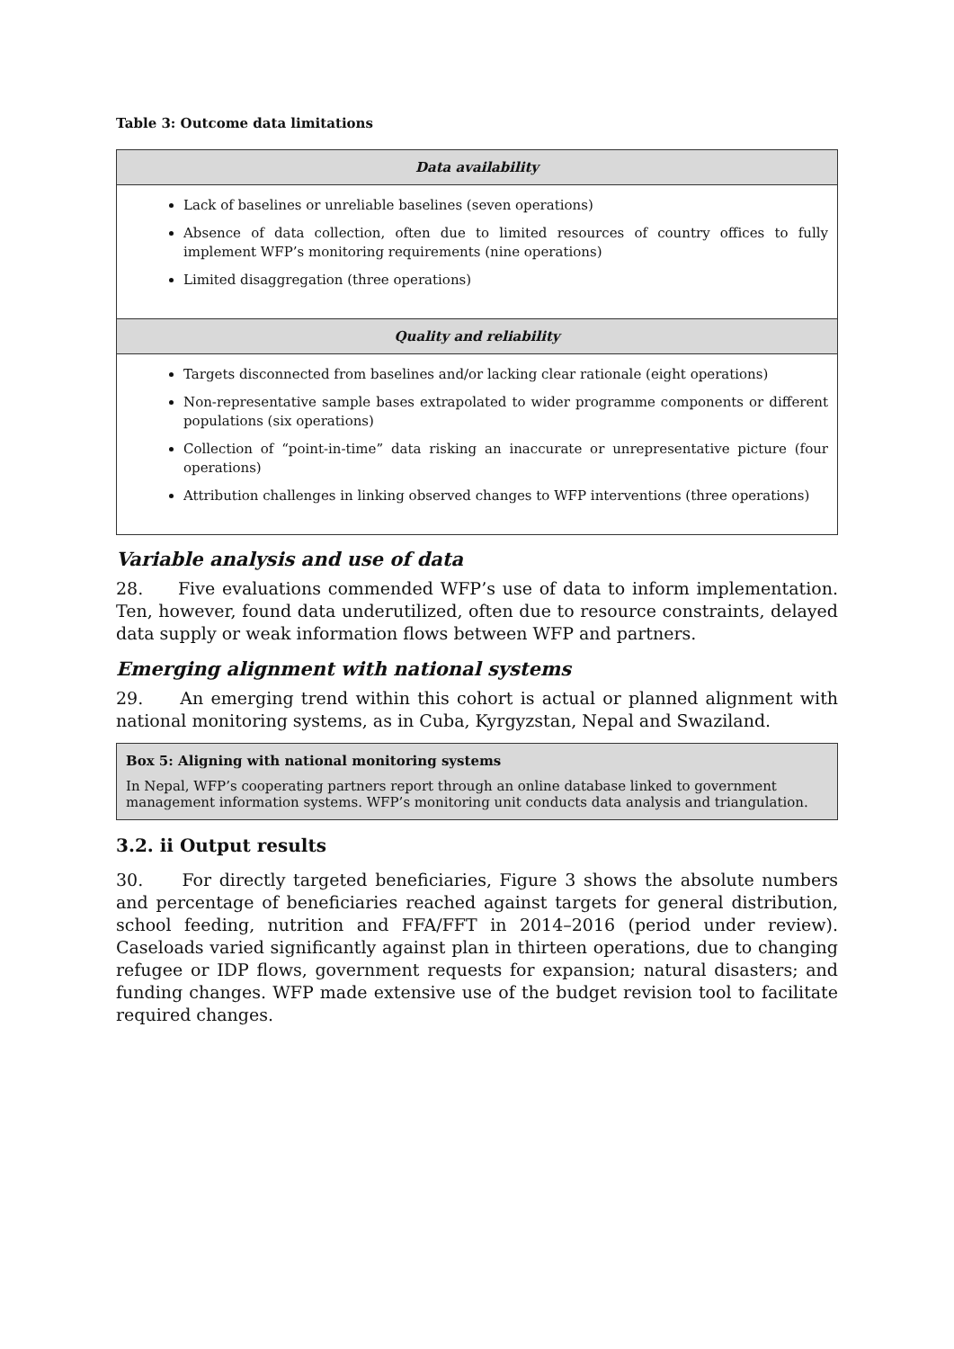Table 3: Outcome data limitations
| Data availability |
| --- |
| Lack of baselines or unreliable baselines (seven operations) Absence of data collection, often due to limited resources of country offices to fully implement WFP’s monitoring requirements (nine operations) Limited disaggregation (three operations) |
| Quality and reliability |
| Targets disconnected from baselines and/or lacking clear rationale (eight operations) Non-representative sample bases extrapolated to wider programme components or different populations (six operations) Collection of “point-in-time” data risking an inaccurate or unrepresentative picture (four operations) Attribution challenges in linking observed changes to WFP interventions (three operations) |
Variable analysis and use of data
28. Five evaluations commended WFP’s use of data to inform implementation. Ten, however, found data underutilized, often due to resource constraints, delayed data supply or weak information flows between WFP and partners.
Emerging alignment with national systems
29. An emerging trend within this cohort is actual or planned alignment with national monitoring systems, as in Cuba, Kyrgyzstan, Nepal and Swaziland.
Box 5: Aligning with national monitoring systems
In Nepal, WFP’s cooperating partners report through an online database linked to government management information systems. WFP’s monitoring unit conducts data analysis and triangulation.
3.2. ii Output results
30. For directly targeted beneficiaries, Figure 3 shows the absolute numbers and percentage of beneficiaries reached against targets for general distribution, school feeding, nutrition and FFA/FFT in 2014–2016 (period under review). Caseloads varied significantly against plan in thirteen operations, due to changing refugee or IDP flows, government requests for expansion; natural disasters; and funding changes. WFP made extensive use of the budget revision tool to facilitate required changes.